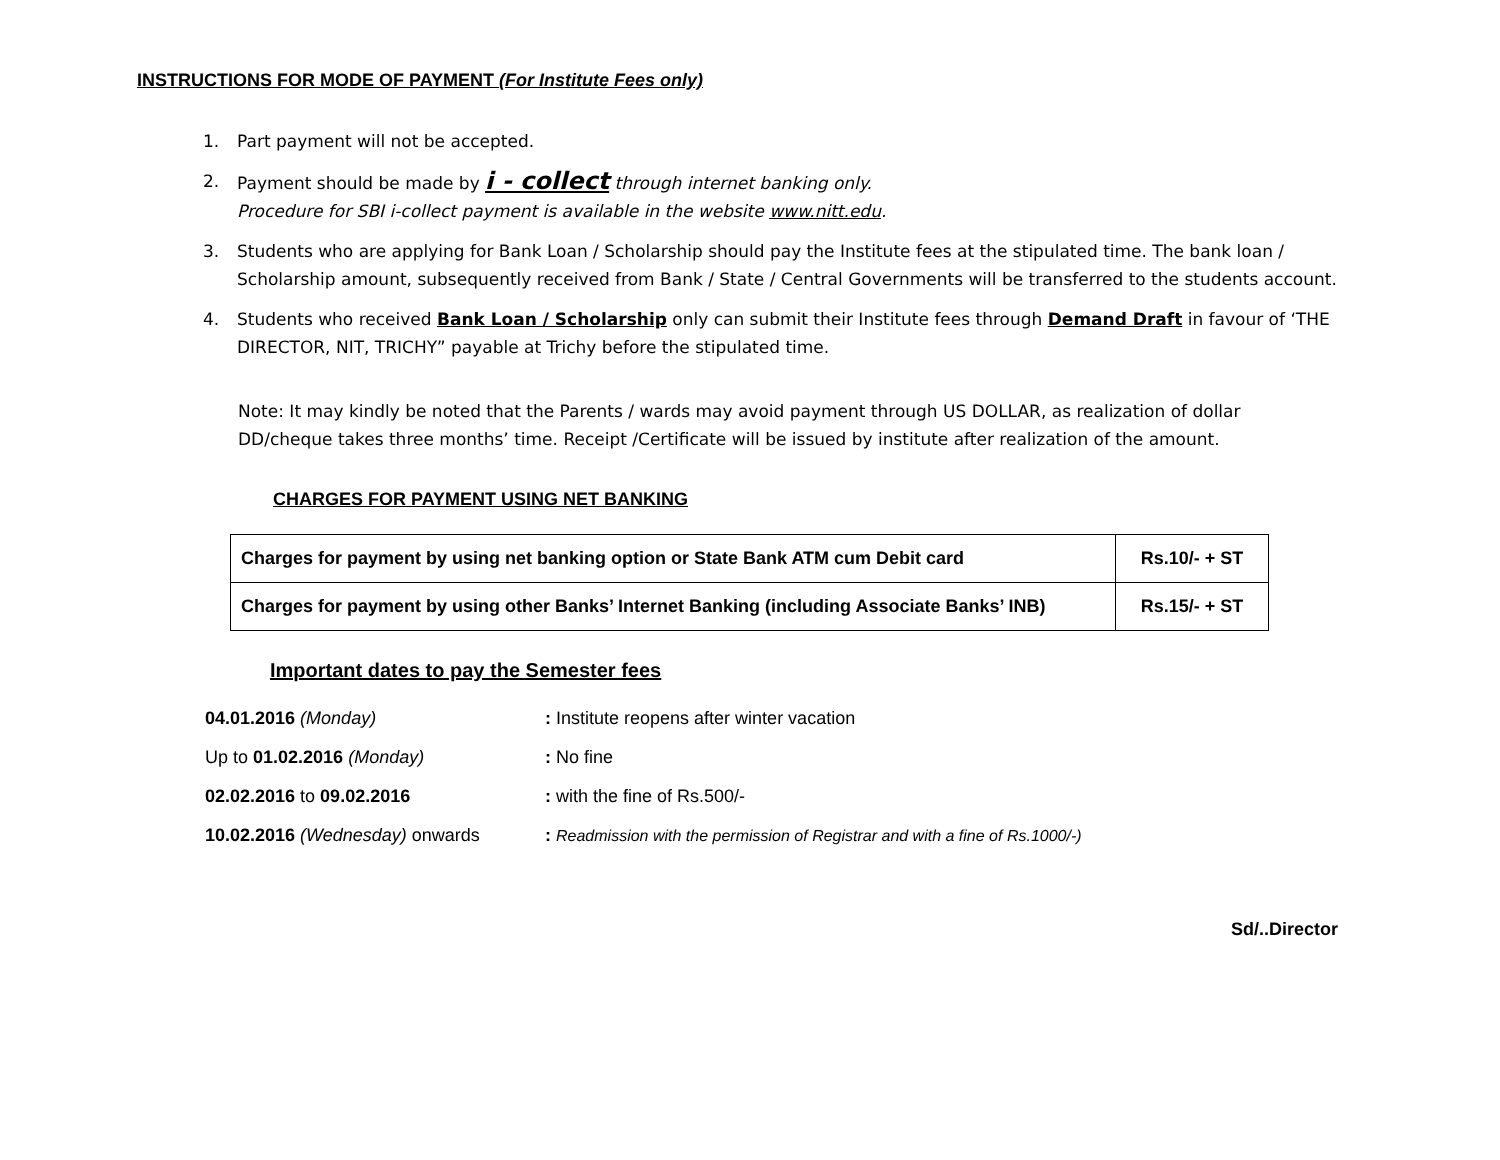INSTRUCTIONS FOR MODE OF PAYMENT (For Institute Fees only)
1. Part payment will not be accepted.
2. Payment should be made by i - collect through internet banking only.
Procedure for SBI i-collect payment is available in the website www.nitt.edu.
3. Students who are applying for Bank Loan / Scholarship should pay the Institute fees at the stipulated time. The bank loan / Scholarship amount, subsequently received from Bank / State / Central Governments will be transferred to the students account.
4. Students who received Bank Loan / Scholarship only can submit their Institute fees through Demand Draft in favour of ‘THE DIRECTOR, NIT, TRICHY” payable at Trichy before the stipulated time.
Note: It may kindly be noted that the Parents / wards may avoid payment through US DOLLAR, as realization of dollar DD/cheque takes three months’ time. Receipt /Certificate will be issued by institute after realization of the amount.
CHARGES FOR PAYMENT USING NET BANKING
| Charges for payment by using net banking option or State Bank ATM cum Debit card | Rs.10/- + ST |
| Charges for payment by using other Banks’ Internet Banking (including Associate Banks’ INB) | Rs.15/- + ST |
Important dates to pay the Semester fees
04.01.2016 (Monday): Institute reopens after winter vacation
Up to 01.02.2016 (Monday): No fine
02.02.2016 to 09.02.2016: with the fine of Rs.500/-
10.02.2016 (Wednesday) onwards: Readmission with the permission of Registrar and with a fine of Rs.1000/-)
Sd/..Director